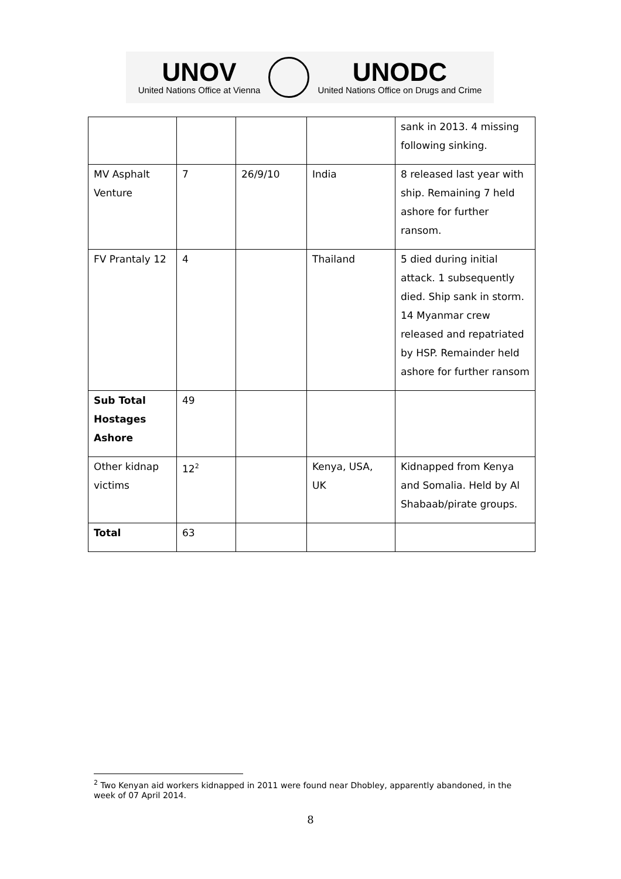UNOV
United Nations Office at Vienna
UNODC
United Nations Office on Drugs and Crime
| | | | | sank in 2013. 4 missing following sinking. |
| MV Asphalt Venture | 7 | 26/9/10 | India | 8 released last year with ship. Remaining 7 held ashore for further ransom. |
| FV Prantaly 12 | 4 | | Thailand | 5 died during initial attack. 1 subsequently died. Ship sank in storm. 14 Myanmar crew released and repatriated by HSP. Remainder held ashore for further ransom |
| Sub Total Hostages Ashore | 49 | | | |
| Other kidnap victims | 12<sup>2</sup> | | Kenya, USA, UK | Kidnapped from Kenya and Somalia. Held by Al Shabaab/pirate groups. |
| Total | 63 | | | |
<sup>2</sup> Two Kenyan aid workers kidnapped in 2011 were found near Dhobley, apparently abandoned, in the week of 07 April 2014.
8